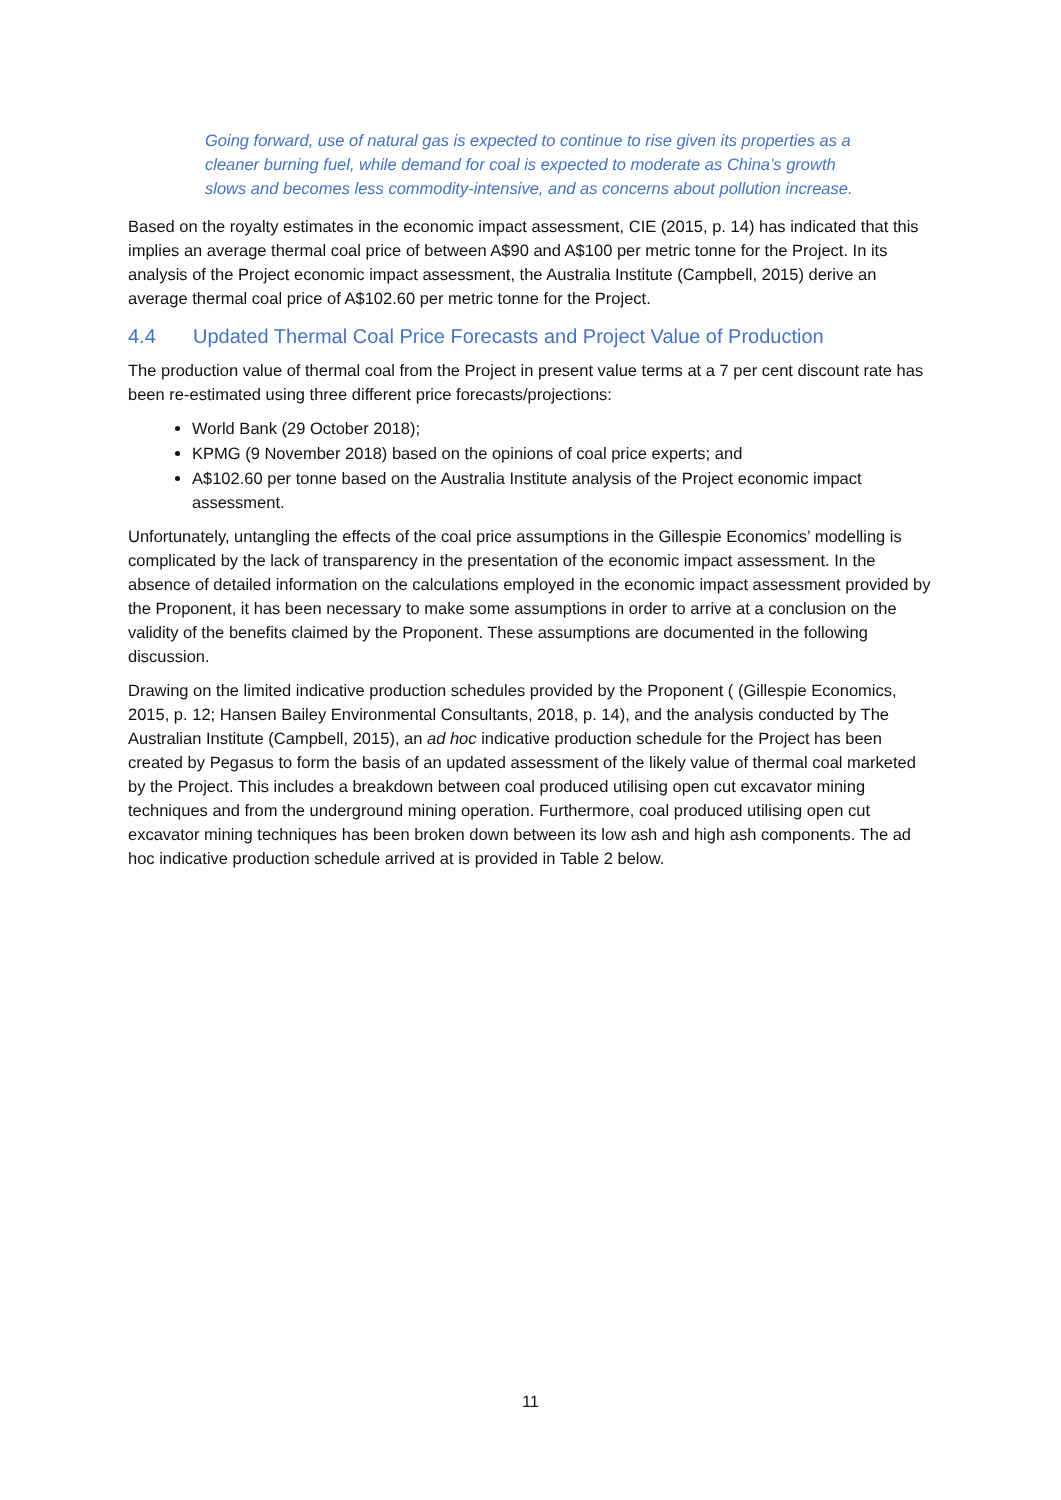Going forward, use of natural gas is expected to continue to rise given its properties as a cleaner burning fuel, while demand for coal is expected to moderate as China’s growth slows and becomes less commodity-intensive, and as concerns about pollution increase.
Based on the royalty estimates in the economic impact assessment, CIE (2015, p. 14) has indicated that this implies an average thermal coal price of between A$90 and A$100 per metric tonne for the Project. In its analysis of the Project economic impact assessment, the Australia Institute (Campbell, 2015) derive an average thermal coal price of A$102.60 per metric tonne for the Project.
4.4 Updated Thermal Coal Price Forecasts and Project Value of Production
The production value of thermal coal from the Project in present value terms at a 7 per cent discount rate has been re-estimated using three different price forecasts/projections:
World Bank (29 October 2018);
KPMG (9 November 2018) based on the opinions of coal price experts; and
A$102.60 per tonne based on the Australia Institute analysis of the Project economic impact assessment.
Unfortunately, untangling the effects of the coal price assumptions in the Gillespie Economics’ modelling is complicated by the lack of transparency in the presentation of the economic impact assessment. In the absence of detailed information on the calculations employed in the economic impact assessment provided by the Proponent, it has been necessary to make some assumptions in order to arrive at a conclusion on the validity of the benefits claimed by the Proponent. These assumptions are documented in the following discussion.
Drawing on the limited indicative production schedules provided by the Proponent ( (Gillespie Economics, 2015, p. 12; Hansen Bailey Environmental Consultants, 2018, p. 14), and the analysis conducted by The Australian Institute (Campbell, 2015), an ad hoc indicative production schedule for the Project has been created by Pegasus to form the basis of an updated assessment of the likely value of thermal coal marketed by the Project. This includes a breakdown between coal produced utilising open cut excavator mining techniques and from the underground mining operation. Furthermore, coal produced utilising open cut excavator mining techniques has been broken down between its low ash and high ash components. The ad hoc indicative production schedule arrived at is provided in Table 2 below.
11